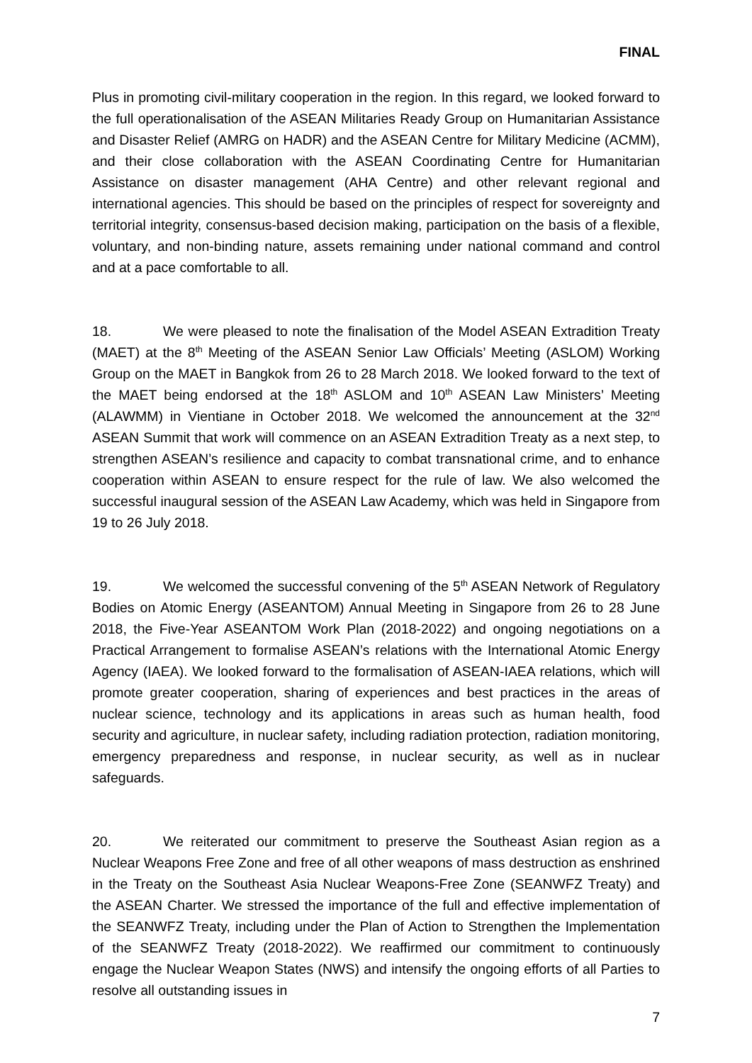FINAL
Plus in promoting civil-military cooperation in the region. In this regard, we looked forward to the full operationalisation of the ASEAN Militaries Ready Group on Humanitarian Assistance and Disaster Relief (AMRG on HADR) and the ASEAN Centre for Military Medicine (ACMM), and their close collaboration with the ASEAN Coordinating Centre for Humanitarian Assistance on disaster management (AHA Centre) and other relevant regional and international agencies. This should be based on the principles of respect for sovereignty and territorial integrity, consensus-based decision making, participation on the basis of a flexible, voluntary, and non-binding nature, assets remaining under national command and control and at a pace comfortable to all.
18. We were pleased to note the finalisation of the Model ASEAN Extradition Treaty (MAET) at the 8<sup>th</sup> Meeting of the ASEAN Senior Law Officials’ Meeting (ASLOM) Working Group on the MAET in Bangkok from 26 to 28 March 2018. We looked forward to the text of the MAET being endorsed at the 18<sup>th</sup> ASLOM and 10<sup>th</sup> ASEAN Law Ministers’ Meeting (ALAWMM) in Vientiane in October 2018. We welcomed the announcement at the 32<sup>nd</sup> ASEAN Summit that work will commence on an ASEAN Extradition Treaty as a next step, to strengthen ASEAN’s resilience and capacity to combat transnational crime, and to enhance cooperation within ASEAN to ensure respect for the rule of law. We also welcomed the successful inaugural session of the ASEAN Law Academy, which was held in Singapore from 19 to 26 July 2018.
19. We welcomed the successful convening of the 5<sup>th</sup> ASEAN Network of Regulatory Bodies on Atomic Energy (ASEANTOM) Annual Meeting in Singapore from 26 to 28 June 2018, the Five-Year ASEANTOM Work Plan (2018-2022) and ongoing negotiations on a Practical Arrangement to formalise ASEAN’s relations with the International Atomic Energy Agency (IAEA). We looked forward to the formalisation of ASEAN-IAEA relations, which will promote greater cooperation, sharing of experiences and best practices in the areas of nuclear science, technology and its applications in areas such as human health, food security and agriculture, in nuclear safety, including radiation protection, radiation monitoring, emergency preparedness and response, in nuclear security, as well as in nuclear safeguards.
20. We reiterated our commitment to preserve the Southeast Asian region as a Nuclear Weapons Free Zone and free of all other weapons of mass destruction as enshrined in the Treaty on the Southeast Asia Nuclear Weapons-Free Zone (SEANWFZ Treaty) and the ASEAN Charter. We stressed the importance of the full and effective implementation of the SEANWFZ Treaty, including under the Plan of Action to Strengthen the Implementation of the SEANWFZ Treaty (2018-2022). We reaffirmed our commitment to continuously engage the Nuclear Weapon States (NWS) and intensify the ongoing efforts of all Parties to resolve all outstanding issues in
7